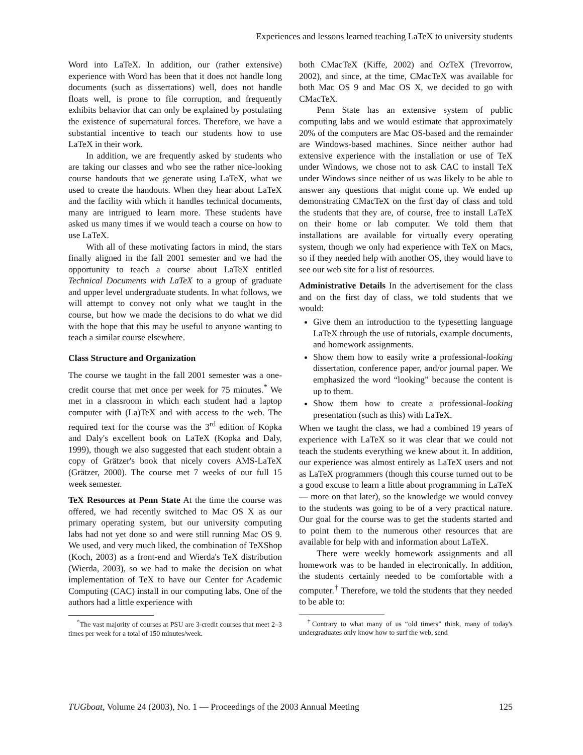Experiences and lessons learned teaching LaTeX to university students
Word into LaTeX. In addition, our (rather extensive) experience with Word has been that it does not handle long documents (such as dissertations) well, does not handle floats well, is prone to file corruption, and frequently exhibits behavior that can only be explained by postulating the existence of supernatural forces. Therefore, we have a substantial incentive to teach our students how to use LaTeX in their work.
In addition, we are frequently asked by students who are taking our classes and who see the rather nice-looking course handouts that we generate using LaTeX, what we used to create the handouts. When they hear about LaTeX and the facility with which it handles technical documents, many are intrigued to learn more. These students have asked us many times if we would teach a course on how to use LaTeX.
With all of these motivating factors in mind, the stars finally aligned in the fall 2001 semester and we had the opportunity to teach a course about LaTeX entitled Technical Documents with LaTeX to a group of graduate and upper level undergraduate students. In what follows, we will attempt to convey not only what we taught in the course, but how we made the decisions to do what we did with the hope that this may be useful to anyone wanting to teach a similar course elsewhere.
Class Structure and Organization
The course we taught in the fall 2001 semester was a one-credit course that met once per week for 75 minutes.<sup>*</sup> We met in a classroom in which each student had a laptop computer with (La)TeX and with access to the web. The required text for the course was the 3<sup>rd</sup> edition of Kopka and Daly's excellent book on LaTeX (Kopka and Daly, 1999), though we also suggested that each student obtain a copy of Grätzer's book that nicely covers AMS-LaTeX (Grätzer, 2000). The course met 7 weeks of our full 15 week semester.
TeX Resources at Penn State At the time the course was offered, we had recently switched to Mac OS X as our primary operating system, but our university computing labs had not yet done so and were still running Mac OS 9. We used, and very much liked, the combination of TeXShop (Koch, 2003) as a front-end and Wierda's TeX distribution (Wierda, 2003), so we had to make the decision on what implementation of TeX to have our Center for Academic Computing (CAC) install in our computing labs. One of the authors had a little experience with
<sup>*</sup> The vast majority of courses at PSU are 3-credit courses that meet 2–3 times per week for a total of 150 minutes/week.
both CMacTeX (Kiffe, 2002) and OzTeX (Trevorrow, 2002), and since, at the time, CMacTeX was available for both Mac OS 9 and Mac OS X, we decided to go with CMacTeX.
Penn State has an extensive system of public computing labs and we would estimate that approximately 20% of the computers are Mac OS-based and the remainder are Windows-based machines. Since neither author had extensive experience with the installation or use of TeX under Windows, we chose not to ask CAC to install TeX under Windows since neither of us was likely to be able to answer any questions that might come up. We ended up demonstrating CMacTeX on the first day of class and told the students that they are, of course, free to install LaTeX on their home or lab computer. We told them that installations are available for virtually every operating system, though we only had experience with TeX on Macs, so if they needed help with another OS, they would have to see our web site for a list of resources.
Administrative Details In the advertisement for the class and on the first day of class, we told students that we would:
Give them an introduction to the typesetting language LaTeX through the use of tutorials, example documents, and homework assignments.
Show them how to easily write a professional-looking dissertation, conference paper, and/or journal paper. We emphasized the word “looking” because the content is up to them.
Show them how to create a professional-looking presentation (such as this) with LaTeX.
When we taught the class, we had a combined 19 years of experience with LaTeX so it was clear that we could not teach the students everything we knew about it. In addition, our experience was almost entirely as LaTeX users and not as LaTeX programmers (though this course turned out to be a good excuse to learn a little about programming in LaTeX — more on that later), so the knowledge we would convey to the students was going to be of a very practical nature. Our goal for the course was to get the students started and to point them to the numerous other resources that are available for help with and information about LaTeX.
There were weekly homework assignments and all homework was to be handed in electronically. In addition, the students certainly needed to be comfortable with a computer.<sup>†</sup> Therefore, we told the students that they needed to be able to:
<sup>†</sup> Contrary to what many of us “old timers” think, many of today's undergraduates only know how to surf the web, send
TUGboat, Volume 24 (2003), No. 1 — Proceedings of the 2003 Annual Meeting 125